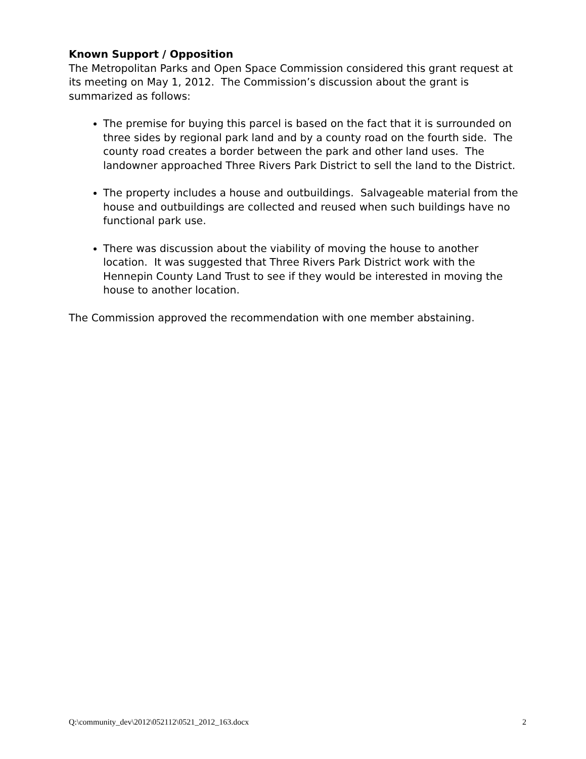Known Support / Opposition
The Metropolitan Parks and Open Space Commission considered this grant request at its meeting on May 1, 2012. The Commission’s discussion about the grant is summarized as follows:
The premise for buying this parcel is based on the fact that it is surrounded on three sides by regional park land and by a county road on the fourth side. The county road creates a border between the park and other land uses. The landowner approached Three Rivers Park District to sell the land to the District.
The property includes a house and outbuildings. Salvageable material from the house and outbuildings are collected and reused when such buildings have no functional park use.
There was discussion about the viability of moving the house to another location. It was suggested that Three Rivers Park District work with the Hennepin County Land Trust to see if they would be interested in moving the house to another location.
The Commission approved the recommendation with one member abstaining.
Q:\community_dev\2012\052112\0521_2012_163.docx 2